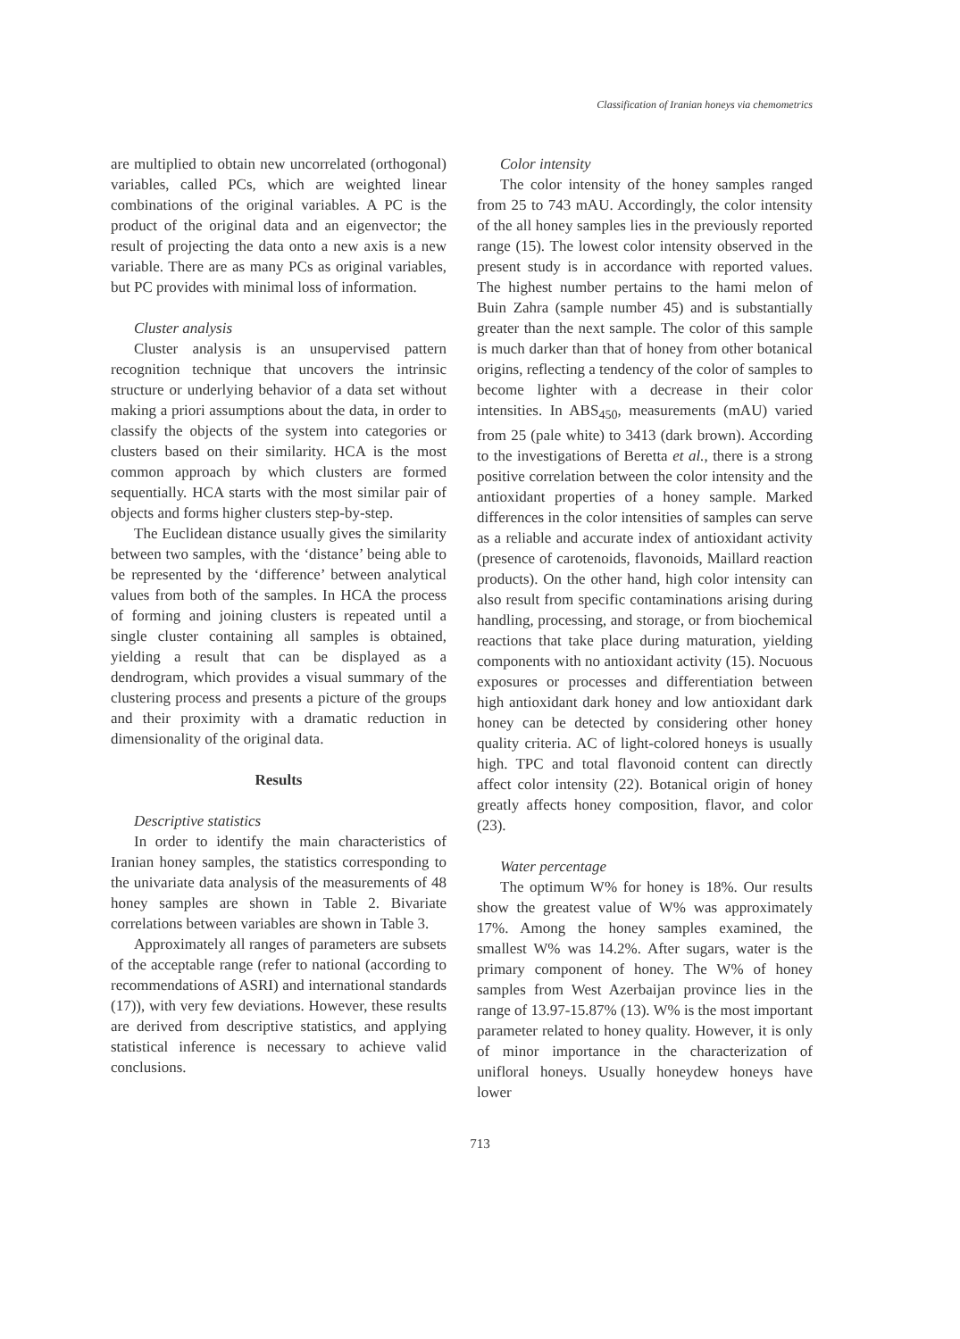Classification of Iranian honeys via chemometrics
are multiplied to obtain new uncorrelated (orthogonal) variables, called PCs, which are weighted linear combinations of the original variables. A PC is the product of the original data and an eigenvector; the result of projecting the data onto a new axis is a new variable. There are as many PCs as original variables, but PC provides with minimal loss of information.
Cluster analysis
Cluster analysis is an unsupervised pattern recognition technique that uncovers the intrinsic structure or underlying behavior of a data set without making a priori assumptions about the data, in order to classify the objects of the system into categories or clusters based on their similarity. HCA is the most common approach by which clusters are formed sequentially. HCA starts with the most similar pair of objects and forms higher clusters step-by-step.
The Euclidean distance usually gives the similarity between two samples, with the ‘distance’ being able to be represented by the ‘difference’ between analytical values from both of the samples. In HCA the process of forming and joining clusters is repeated until a single cluster containing all samples is obtained, yielding a result that can be displayed as a dendrogram, which provides a visual summary of the clustering process and presents a picture of the groups and their proximity with a dramatic reduction in dimensionality of the original data.
Results
Descriptive statistics
In order to identify the main characteristics of Iranian honey samples, the statistics corresponding to the univariate data analysis of the measurements of 48 honey samples are shown in Table 2. Bivariate correlations between variables are shown in Table 3.
Approximately all ranges of parameters are subsets of the acceptable range (refer to national (according to recommendations of ASRI) and international standards (17)), with very few deviations. However, these results are derived from descriptive statistics, and applying statistical inference is necessary to achieve valid conclusions.
Color intensity
The color intensity of the honey samples ranged from 25 to 743 mAU. Accordingly, the color intensity of the all honey samples lies in the previously reported range (15). The lowest color intensity observed in the present study is in accordance with reported values. The highest number pertains to the hami melon of Buin Zahra (sample number 45) and is substantially greater than the next sample. The color of this sample is much darker than that of honey from other botanical origins, reflecting a tendency of the color of samples to become lighter with a decrease in their color intensities. In ABS<sub>450</sub>, measurements (mAU) varied from 25 (pale white) to 3413 (dark brown). According to the investigations of Beretta et al., there is a strong positive correlation between the color intensity and the antioxidant properties of a honey sample. Marked differences in the color intensities of samples can serve as a reliable and accurate index of antioxidant activity (presence of carotenoids, flavonoids, Maillard reaction products). On the other hand, high color intensity can also result from specific contaminations arising during handling, processing, and storage, or from biochemical reactions that take place during maturation, yielding components with no antioxidant activity (15). Nocuous exposures or processes and differentiation between high antioxidant dark honey and low antioxidant dark honey can be detected by considering other honey quality criteria. AC of light-colored honeys is usually high. TPC and total flavonoid content can directly affect color intensity (22). Botanical origin of honey greatly affects honey composition, flavor, and color (23).
Water percentage
The optimum W% for honey is 18%. Our results show the greatest value of W% was approximately 17%. Among the honey samples examined, the smallest W% was 14.2%. After sugars, water is the primary component of honey. The W% of honey samples from West Azerbaijan province lies in the range of 13.97-15.87% (13). W% is the most important parameter related to honey quality. However, it is only of minor importance in the characterization of unifloral honeys. Usually honeydew honeys have lower
713